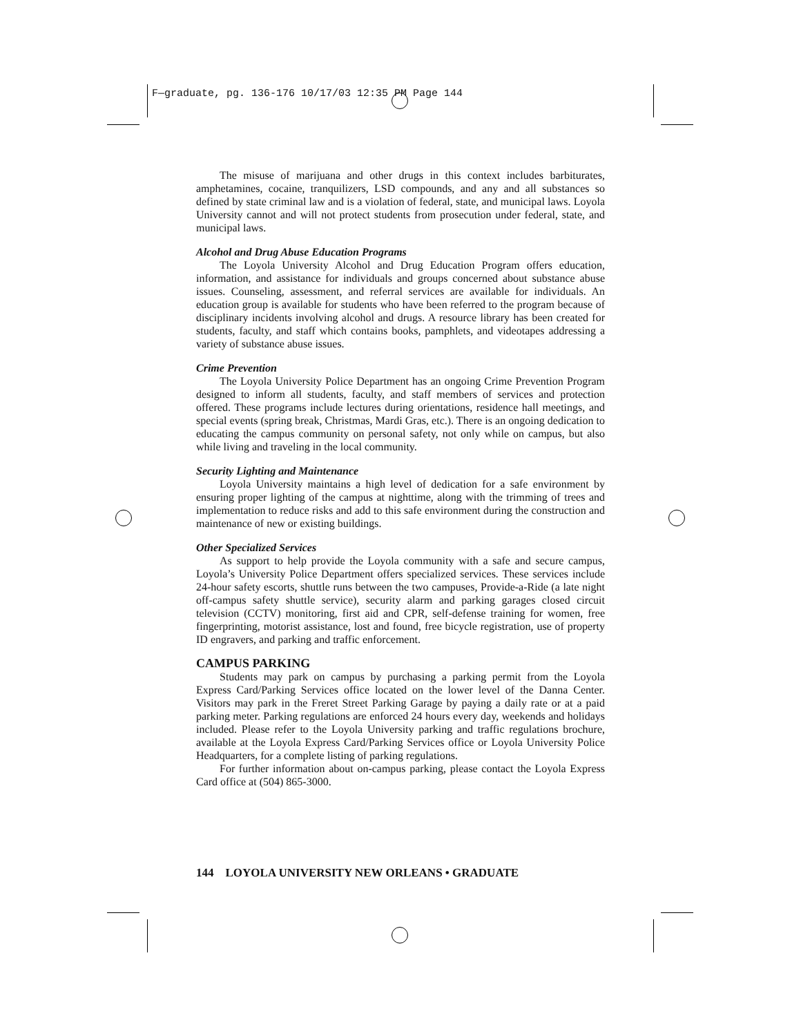F—graduate, pg. 136-176 10/17/03 12:35 PM Page 144
The misuse of marijuana and other drugs in this context includes barbiturates, amphetamines, cocaine, tranquilizers, LSD compounds, and any and all substances so defined by state criminal law and is a violation of federal, state, and municipal laws. Loyola University cannot and will not protect students from prosecution under federal, state, and municipal laws.
Alcohol and Drug Abuse Education Programs
The Loyola University Alcohol and Drug Education Program offers education, information, and assistance for individuals and groups concerned about substance abuse issues. Counseling, assessment, and referral services are available for individuals. An education group is available for students who have been referred to the program because of disciplinary incidents involving alcohol and drugs. A resource library has been created for students, faculty, and staff which contains books, pamphlets, and videotapes addressing a variety of substance abuse issues.
Crime Prevention
The Loyola University Police Department has an ongoing Crime Prevention Program designed to inform all students, faculty, and staff members of services and protection offered. These programs include lectures during orientations, residence hall meetings, and special events (spring break, Christmas, Mardi Gras, etc.). There is an ongoing dedication to educating the campus community on personal safety, not only while on campus, but also while living and traveling in the local community.
Security Lighting and Maintenance
Loyola University maintains a high level of dedication for a safe environment by ensuring proper lighting of the campus at nighttime, along with the trimming of trees and implementation to reduce risks and add to this safe environment during the construction and maintenance of new or existing buildings.
Other Specialized Services
As support to help provide the Loyola community with a safe and secure campus, Loyola’s University Police Department offers specialized services. These services include 24-hour safety escorts, shuttle runs between the two campuses, Provide-a-Ride (a late night off-campus safety shuttle service), security alarm and parking garages closed circuit television (CCTV) monitoring, first aid and CPR, self-defense training for women, free fingerprinting, motorist assistance, lost and found, free bicycle registration, use of property ID engravers, and parking and traffic enforcement.
CAMPUS PARKING
Students may park on campus by purchasing a parking permit from the Loyola Express Card/Parking Services office located on the lower level of the Danna Center. Visitors may park in the Freret Street Parking Garage by paying a daily rate or at a paid parking meter. Parking regulations are enforced 24 hours every day, weekends and holidays included. Please refer to the Loyola University parking and traffic regulations brochure, available at the Loyola Express Card/Parking Services office or Loyola University Police Headquarters, for a complete listing of parking regulations.
For further information about on-campus parking, please contact the Loyola Express Card office at (504) 865-3000.
144 LOYOLA UNIVERSITY NEW ORLEANS • GRADUATE